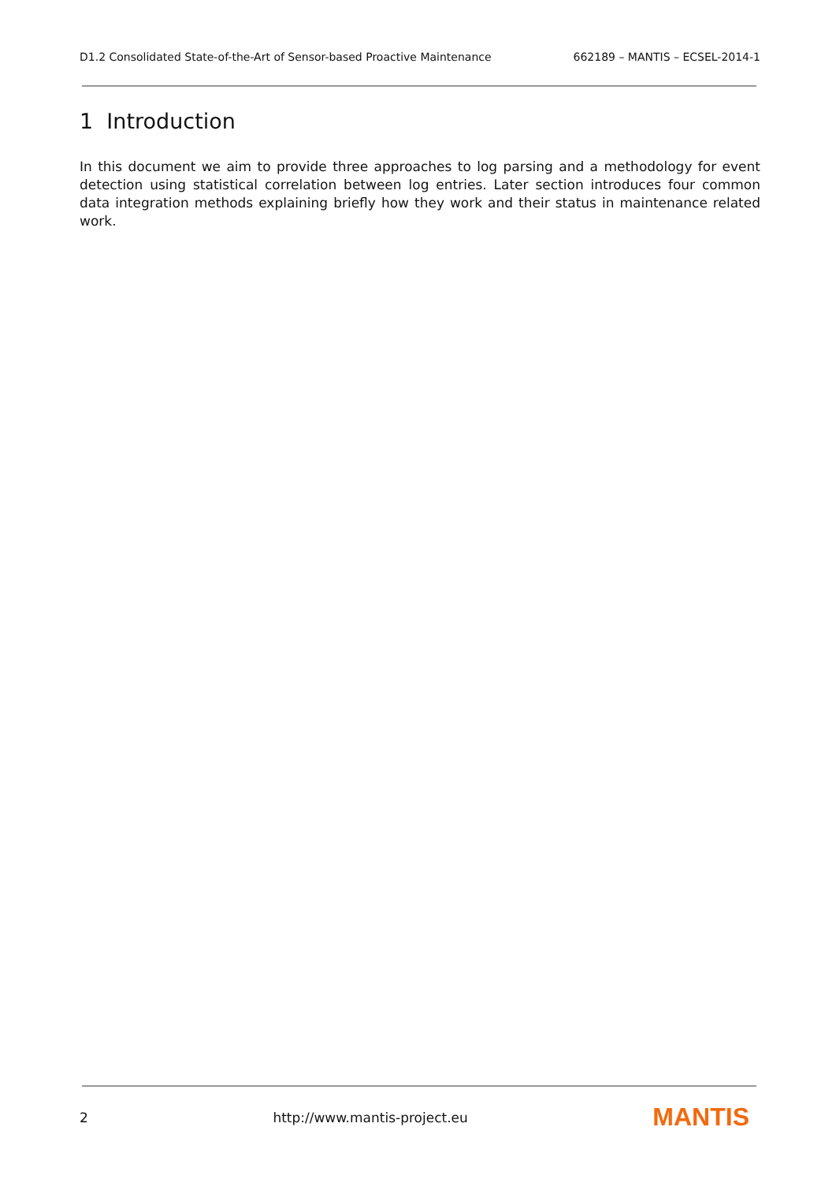D1.2 Consolidated State-of-the-Art of Sensor-based Proactive Maintenance 662189 – MANTIS – ECSEL-2014-1
1 Introduction
In this document we aim to provide three approaches to log parsing and a methodology for event detection using statistical correlation between log entries. Later section introduces four common data integration methods explaining briefly how they work and their status in maintenance related work.
2 http://www.mantis-project.eu MANTIS